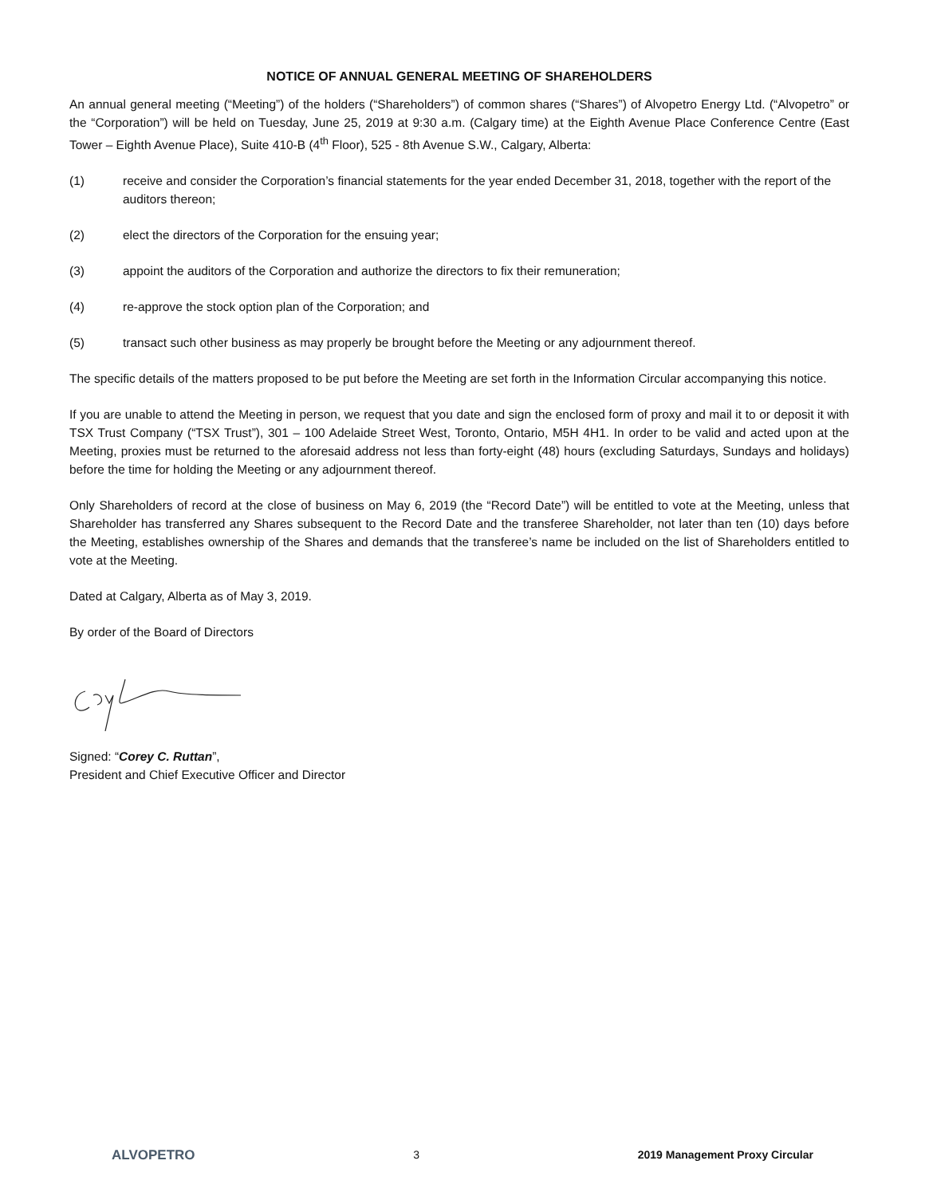NOTICE OF ANNUAL GENERAL MEETING OF SHAREHOLDERS
An annual general meeting (“Meeting”) of the holders (“Shareholders”) of common shares (“Shares”) of Alvopetro Energy Ltd. (“Alvopetro” or the “Corporation”) will be held on Tuesday, June 25, 2019 at 9:30 a.m. (Calgary time) at the Eighth Avenue Place Conference Centre (East Tower – Eighth Avenue Place), Suite 410-B (4<sup>th</sup> Floor), 525 - 8th Avenue S.W., Calgary, Alberta:
(1) receive and consider the Corporation’s financial statements for the year ended December 31, 2018, together with the report of the auditors thereon;
(2) elect the directors of the Corporation for the ensuing year;
(3) appoint the auditors of the Corporation and authorize the directors to fix their remuneration;
(4) re-approve the stock option plan of the Corporation; and
(5) transact such other business as may properly be brought before the Meeting or any adjournment thereof.
The specific details of the matters proposed to be put before the Meeting are set forth in the Information Circular accompanying this notice.
If you are unable to attend the Meeting in person, we request that you date and sign the enclosed form of proxy and mail it to or deposit it with TSX Trust Company (“TSX Trust”), 301 – 100 Adelaide Street West, Toronto, Ontario, M5H 4H1. In order to be valid and acted upon at the Meeting, proxies must be returned to the aforesaid address not less than forty-eight (48) hours (excluding Saturdays, Sundays and holidays) before the time for holding the Meeting or any adjournment thereof.
Only Shareholders of record at the close of business on May 6, 2019 (the “Record Date”) will be entitled to vote at the Meeting, unless that Shareholder has transferred any Shares subsequent to the Record Date and the transferee Shareholder, not later than ten (10) days before the Meeting, establishes ownership of the Shares and demands that the transferee’s name be included on the list of Shareholders entitled to vote at the Meeting.
Dated at Calgary, Alberta as of May 3, 2019.
By order of the Board of Directors
Signed: “Corey C. Ruttan”,
President and Chief Executive Officer and Director
ALVOPETRO 3 2019 Management Proxy Circular